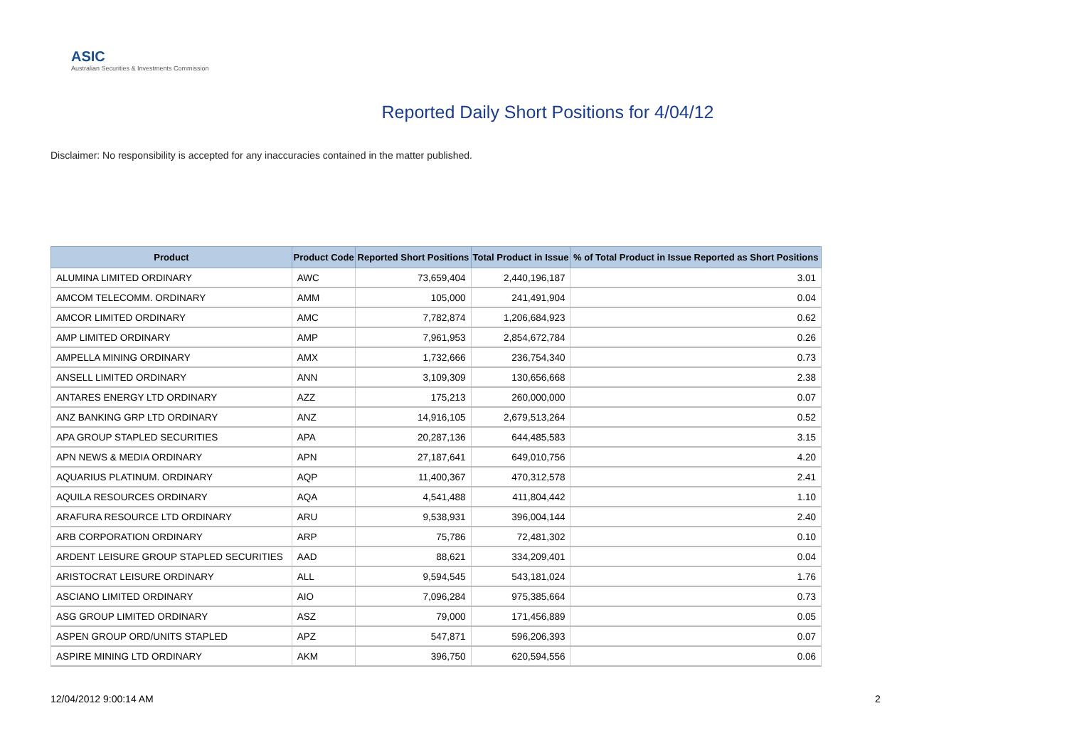ASIC
Australian Securities & Investments Commission
Reported Daily Short Positions for 4/04/12
Disclaimer: No responsibility is accepted for any inaccuracies contained in the matter published.
| Product | Product Code | Reported Short Positions | Total Product in Issue | % of Total Product in Issue Reported as Short Positions |
| --- | --- | --- | --- | --- |
| ALUMINA LIMITED ORDINARY | AWC | 73,659,404 | 2,440,196,187 | 3.01 |
| AMCOM TELECOMM. ORDINARY | AMM | 105,000 | 241,491,904 | 0.04 |
| AMCOR LIMITED ORDINARY | AMC | 7,782,874 | 1,206,684,923 | 0.62 |
| AMP LIMITED ORDINARY | AMP | 7,961,953 | 2,854,672,784 | 0.26 |
| AMPELLA MINING ORDINARY | AMX | 1,732,666 | 236,754,340 | 0.73 |
| ANSELL LIMITED ORDINARY | ANN | 3,109,309 | 130,656,668 | 2.38 |
| ANTARES ENERGY LTD ORDINARY | AZZ | 175,213 | 260,000,000 | 0.07 |
| ANZ BANKING GRP LTD ORDINARY | ANZ | 14,916,105 | 2,679,513,264 | 0.52 |
| APA GROUP STAPLED SECURITIES | APA | 20,287,136 | 644,485,583 | 3.15 |
| APN NEWS & MEDIA ORDINARY | APN | 27,187,641 | 649,010,756 | 4.20 |
| AQUARIUS PLATINUM. ORDINARY | AQP | 11,400,367 | 470,312,578 | 2.41 |
| AQUILA RESOURCES ORDINARY | AQA | 4,541,488 | 411,804,442 | 1.10 |
| ARAFURA RESOURCE LTD ORDINARY | ARU | 9,538,931 | 396,004,144 | 2.40 |
| ARB CORPORATION ORDINARY | ARP | 75,786 | 72,481,302 | 0.10 |
| ARDENT LEISURE GROUP STAPLED SECURITIES | AAD | 88,621 | 334,209,401 | 0.04 |
| ARISTOCRAT LEISURE ORDINARY | ALL | 9,594,545 | 543,181,024 | 1.76 |
| ASCIANO LIMITED ORDINARY | AIO | 7,096,284 | 975,385,664 | 0.73 |
| ASG GROUP LIMITED ORDINARY | ASZ | 79,000 | 171,456,889 | 0.05 |
| ASPEN GROUP ORD/UNITS STAPLED | APZ | 547,871 | 596,206,393 | 0.07 |
| ASPIRE MINING LTD ORDINARY | AKM | 396,750 | 620,594,556 | 0.06 |
12/04/2012 9:00:14 AM 2